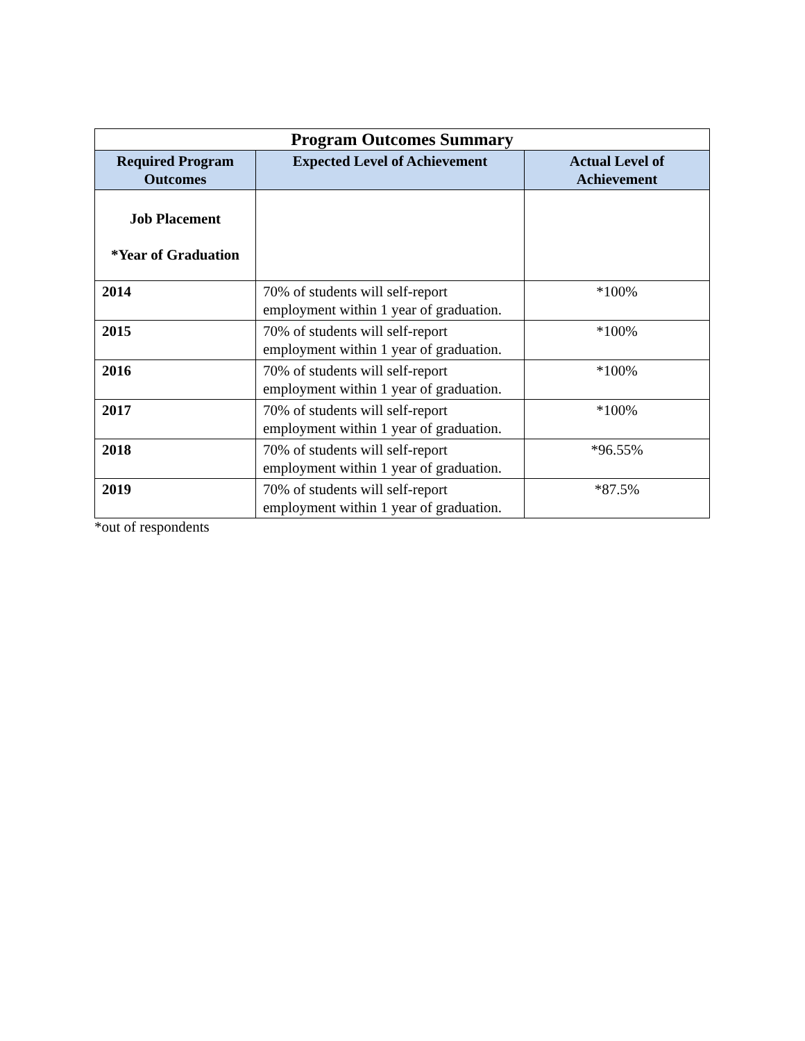| Program Outcomes Summary | | |
| --- | --- | --- |
| Required Program Outcomes | Expected Level of Achievement | Actual Level of Achievement |
| Job Placement *Year of Graduation | | |
| 2014 | 70% of students will self-report employment within 1 year of graduation. | *100% |
| 2015 | 70% of students will self-report employment within 1 year of graduation. | *100% |
| 2016 | 70% of students will self-report employment within 1 year of graduation. | *100% |
| 2017 | 70% of students will self-report employment within 1 year of graduation. | *100% |
| 2018 | 70% of students will self-report employment within 1 year of graduation. | *96.55% |
| 2019 | 70% of students will self-report employment within 1 year of graduation. | *87.5% |
*out of respondents